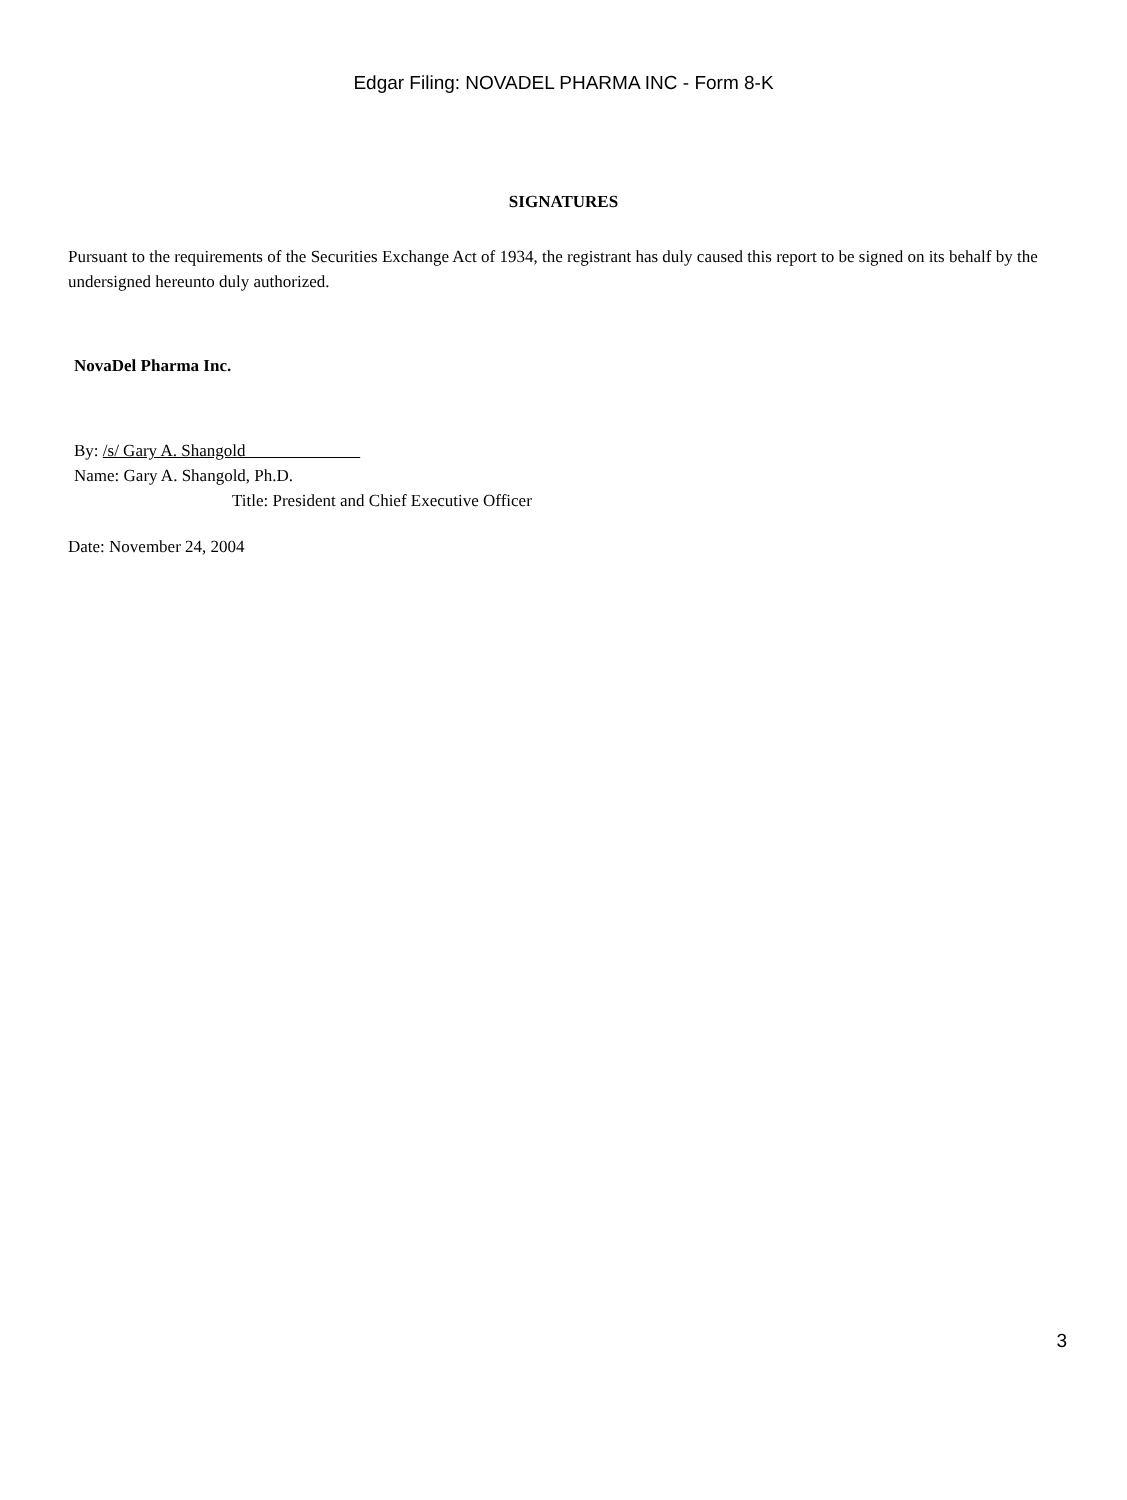Edgar Filing: NOVADEL PHARMA INC - Form 8-K
SIGNATURES
Pursuant to the requirements of the Securities Exchange Act of 1934, the registrant has duly caused this report to be signed on its behalf by the undersigned hereunto duly authorized.
NovaDel Pharma Inc.
By: /s/ Gary A. Shangold
Name: Gary A. Shangold, Ph.D.
Title: President and Chief Executive Officer
Date: November 24, 2004
3